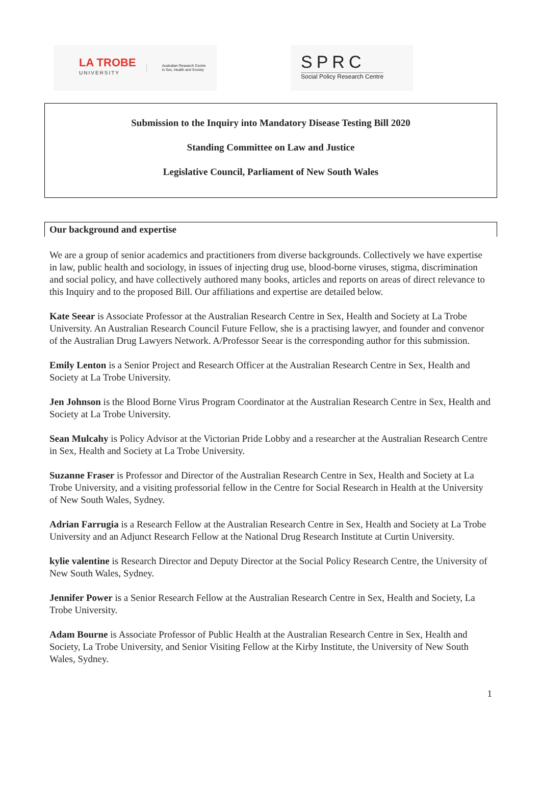LA TROBE
UNIVERSITY
Australian Research Centre
in Sex, Health and Society
SPRC
Social Policy Research Centre
Submission to the Inquiry into Mandatory Disease Testing Bill 2020
Standing Committee on Law and Justice
Legislative Council, Parliament of New South Wales
Our background and expertise
We are a group of senior academics and practitioners from diverse backgrounds. Collectively we have expertise in law, public health and sociology, in issues of injecting drug use, blood-borne viruses, stigma, discrimination and social policy, and have collectively authored many books, articles and reports on areas of direct relevance to this Inquiry and to the proposed Bill. Our affiliations and expertise are detailed below.
Kate Seear is Associate Professor at the Australian Research Centre in Sex, Health and Society at La Trobe University. An Australian Research Council Future Fellow, she is a practising lawyer, and founder and convenor of the Australian Drug Lawyers Network. A/Professor Seear is the corresponding author for this submission.
Emily Lenton is a Senior Project and Research Officer at the Australian Research Centre in Sex, Health and Society at La Trobe University.
Jen Johnson is the Blood Borne Virus Program Coordinator at the Australian Research Centre in Sex, Health and Society at La Trobe University.
Sean Mulcahy is Policy Advisor at the Victorian Pride Lobby and a researcher at the Australian Research Centre in Sex, Health and Society at La Trobe University.
Suzanne Fraser is Professor and Director of the Australian Research Centre in Sex, Health and Society at La Trobe University, and a visiting professorial fellow in the Centre for Social Research in Health at the University of New South Wales, Sydney.
Adrian Farrugia is a Research Fellow at the Australian Research Centre in Sex, Health and Society at La Trobe University and an Adjunct Research Fellow at the National Drug Research Institute at Curtin University.
kylie valentine is Research Director and Deputy Director at the Social Policy Research Centre, the University of New South Wales, Sydney.
Jennifer Power is a Senior Research Fellow at the Australian Research Centre in Sex, Health and Society, La Trobe University.
Adam Bourne is Associate Professor of Public Health at the Australian Research Centre in Sex, Health and Society, La Trobe University, and Senior Visiting Fellow at the Kirby Institute, the University of New South Wales, Sydney.
1